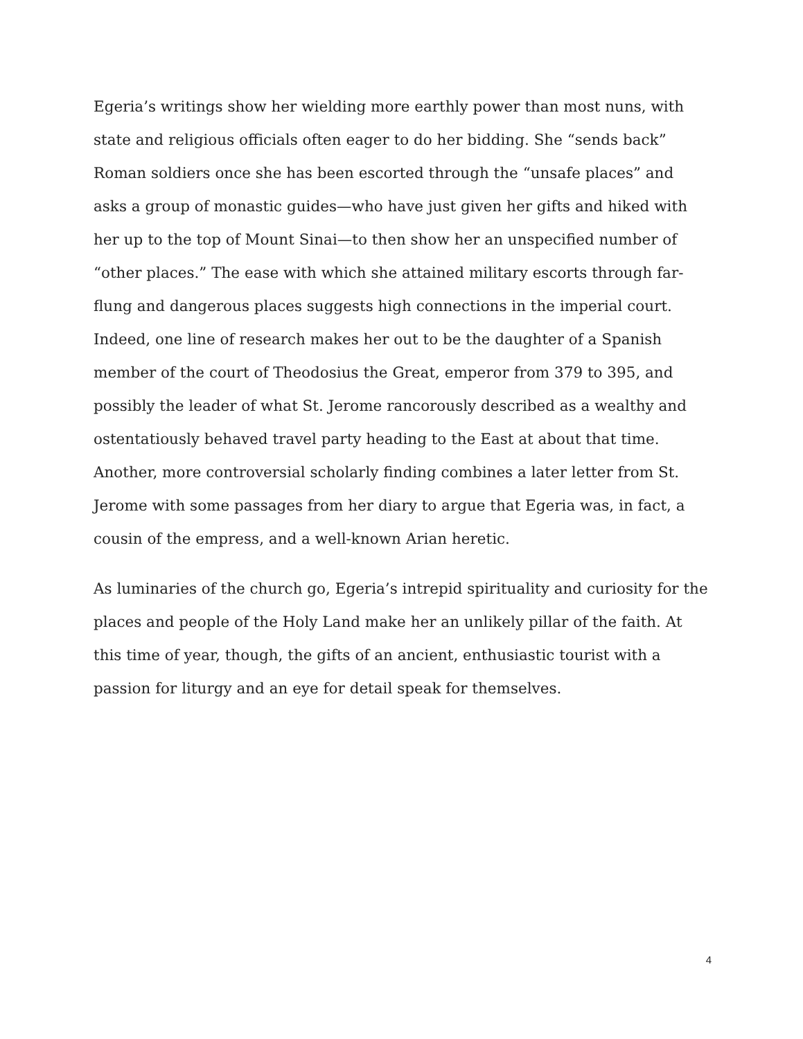Egeria’s writings show her wielding more earthly power than most nuns, with state and religious officials often eager to do her bidding. She “sends back” Roman soldiers once she has been escorted through the “unsafe places” and asks a group of monastic guides—who have just given her gifts and hiked with her up to the top of Mount Sinai—to then show her an unspecified number of “other places.” The ease with which she attained military escorts through far-flung and dangerous places suggests high connections in the imperial court. Indeed, one line of research makes her out to be the daughter of a Spanish member of the court of Theodosius the Great, emperor from 379 to 395, and possibly the leader of what St. Jerome rancorously described as a wealthy and ostentatiously behaved travel party heading to the East at about that time. Another, more controversial scholarly finding combines a later letter from St. Jerome with some passages from her diary to argue that Egeria was, in fact, a cousin of the empress, and a well-known Arian heretic.
As luminaries of the church go, Egeria’s intrepid spirituality and curiosity for the places and people of the Holy Land make her an unlikely pillar of the faith. At this time of year, though, the gifts of an ancient, enthusiastic tourist with a passion for liturgy and an eye for detail speak for themselves.
4